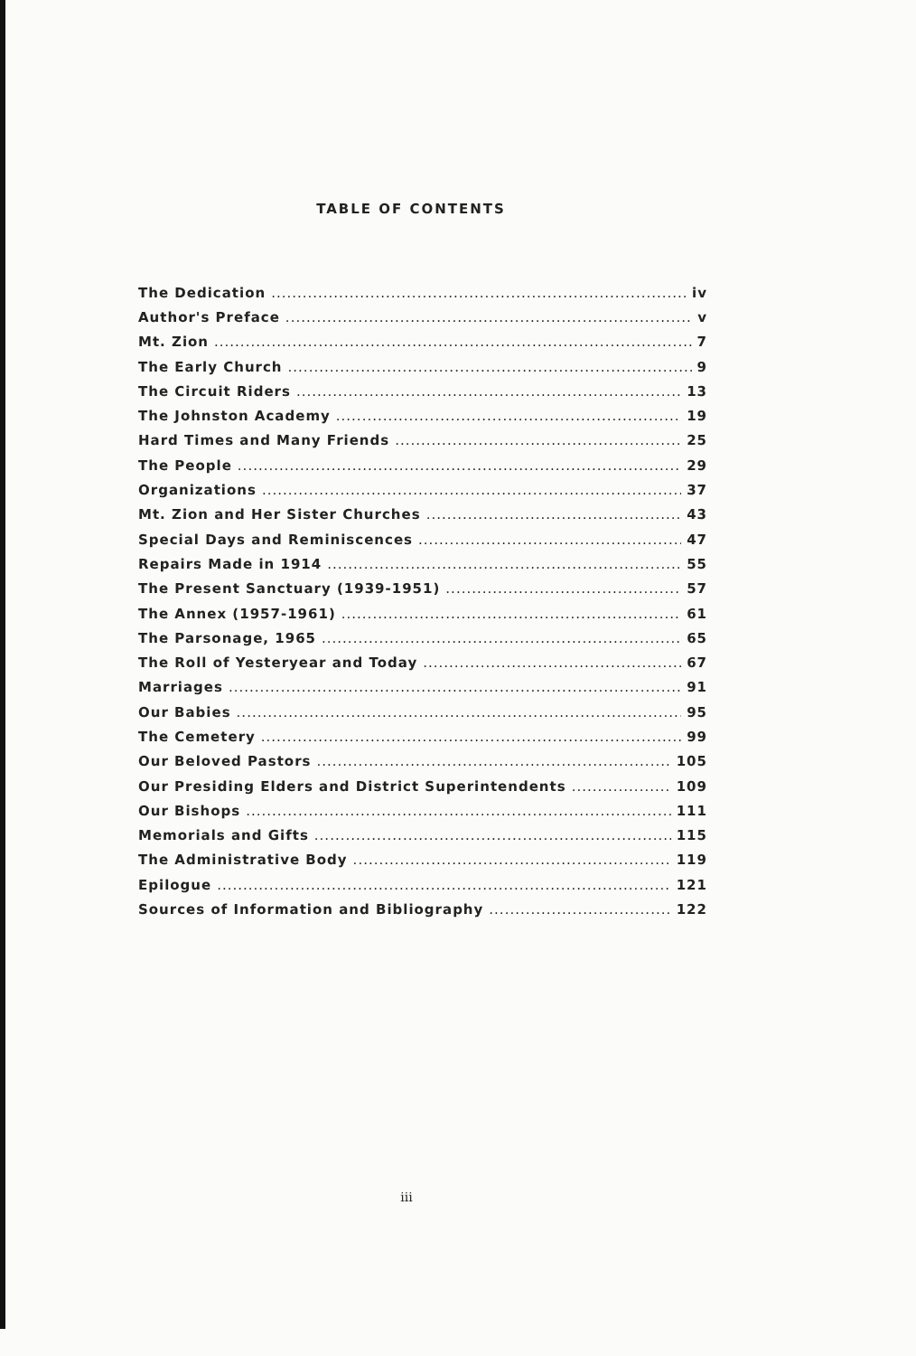TABLE OF CONTENTS
The Dedication iv
Author's Preface v
Mt. Zion 7
The Early Church 9
The Circuit Riders 13
The Johnston Academy 19
Hard Times and Many Friends 25
The People 29
Organizations 37
Mt. Zion and Her Sister Churches 43
Special Days and Reminiscences 47
Repairs Made in 1914 55
The Present Sanctuary (1939-1951) 57
The Annex (1957-1961) 61
The Parsonage, 1965 65
The Roll of Yesteryear and Today 67
Marriages 91
Our Babies 95
The Cemetery 99
Our Beloved Pastors 105
Our Presiding Elders and District Superintendents 109
Our Bishops 111
Memorials and Gifts 115
The Administrative Body 119
Epilogue 121
Sources of Information and Bibliography 122
iii